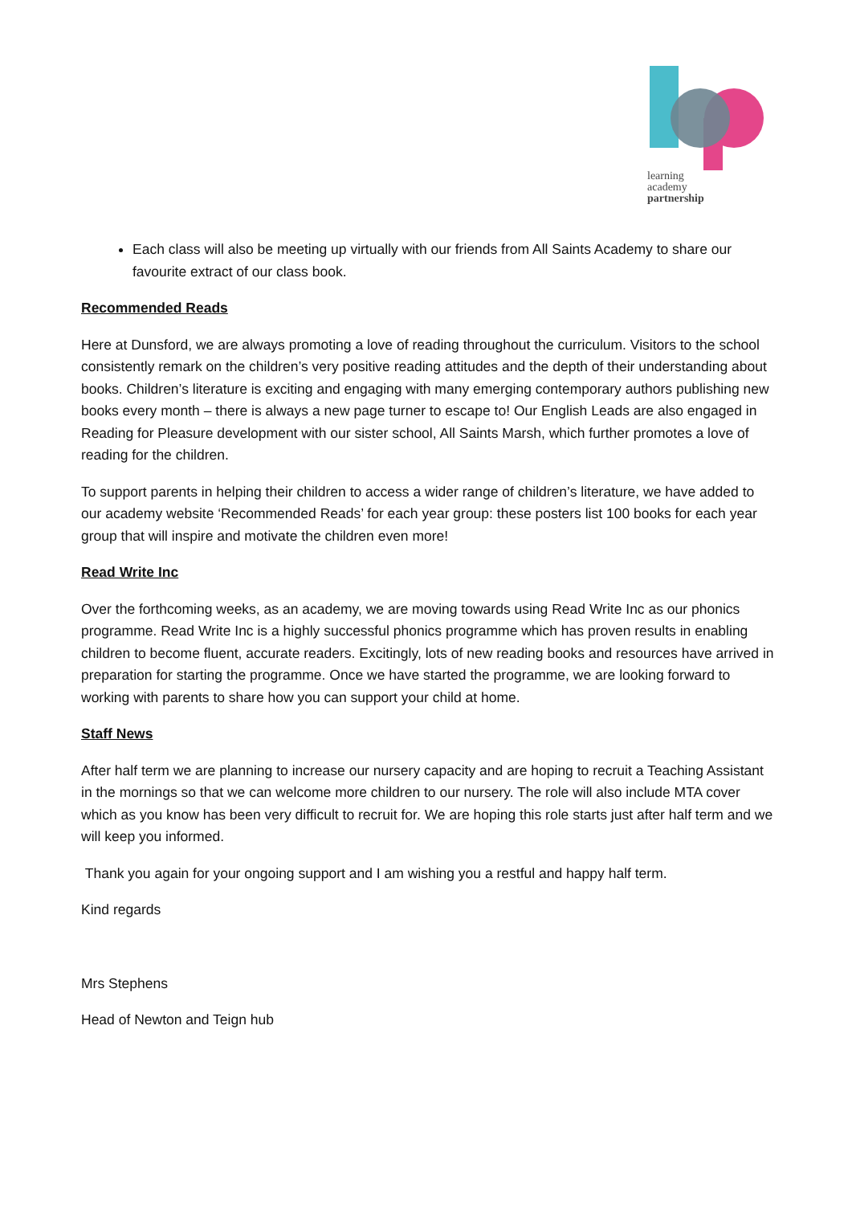learning
academy
partnership
Each class will also be meeting up virtually with our friends from All Saints Academy to share our favourite extract of our class book.
Recommended Reads
Here at Dunsford, we are always promoting a love of reading throughout the curriculum. Visitors to the school consistently remark on the children’s very positive reading attitudes and the depth of their understanding about books. Children’s literature is exciting and engaging with many emerging contemporary authors publishing new books every month – there is always a new page turner to escape to! Our English Leads are also engaged in Reading for Pleasure development with our sister school, All Saints Marsh, which further promotes a love of reading for the children.
To support parents in helping their children to access a wider range of children’s literature, we have added to our academy website ‘Recommended Reads’ for each year group: these posters list 100 books for each year group that will inspire and motivate the children even more!
Read Write Inc
Over the forthcoming weeks, as an academy, we are moving towards using Read Write Inc as our phonics programme. Read Write Inc is a highly successful phonics programme which has proven results in enabling children to become fluent, accurate readers. Excitingly, lots of new reading books and resources have arrived in preparation for starting the programme. Once we have started the programme, we are looking forward to working with parents to share how you can support your child at home.
Staff News
After half term we are planning to increase our nursery capacity and are hoping to recruit a Teaching Assistant in the mornings so that we can welcome more children to our nursery. The role will also include MTA cover which as you know has been very difficult to recruit for. We are hoping this role starts just after half term and we will keep you informed.
Thank you again for your ongoing support and I am wishing you a restful and happy half term.
Kind regards
Mrs Stephens
Head of Newton and Teign hub